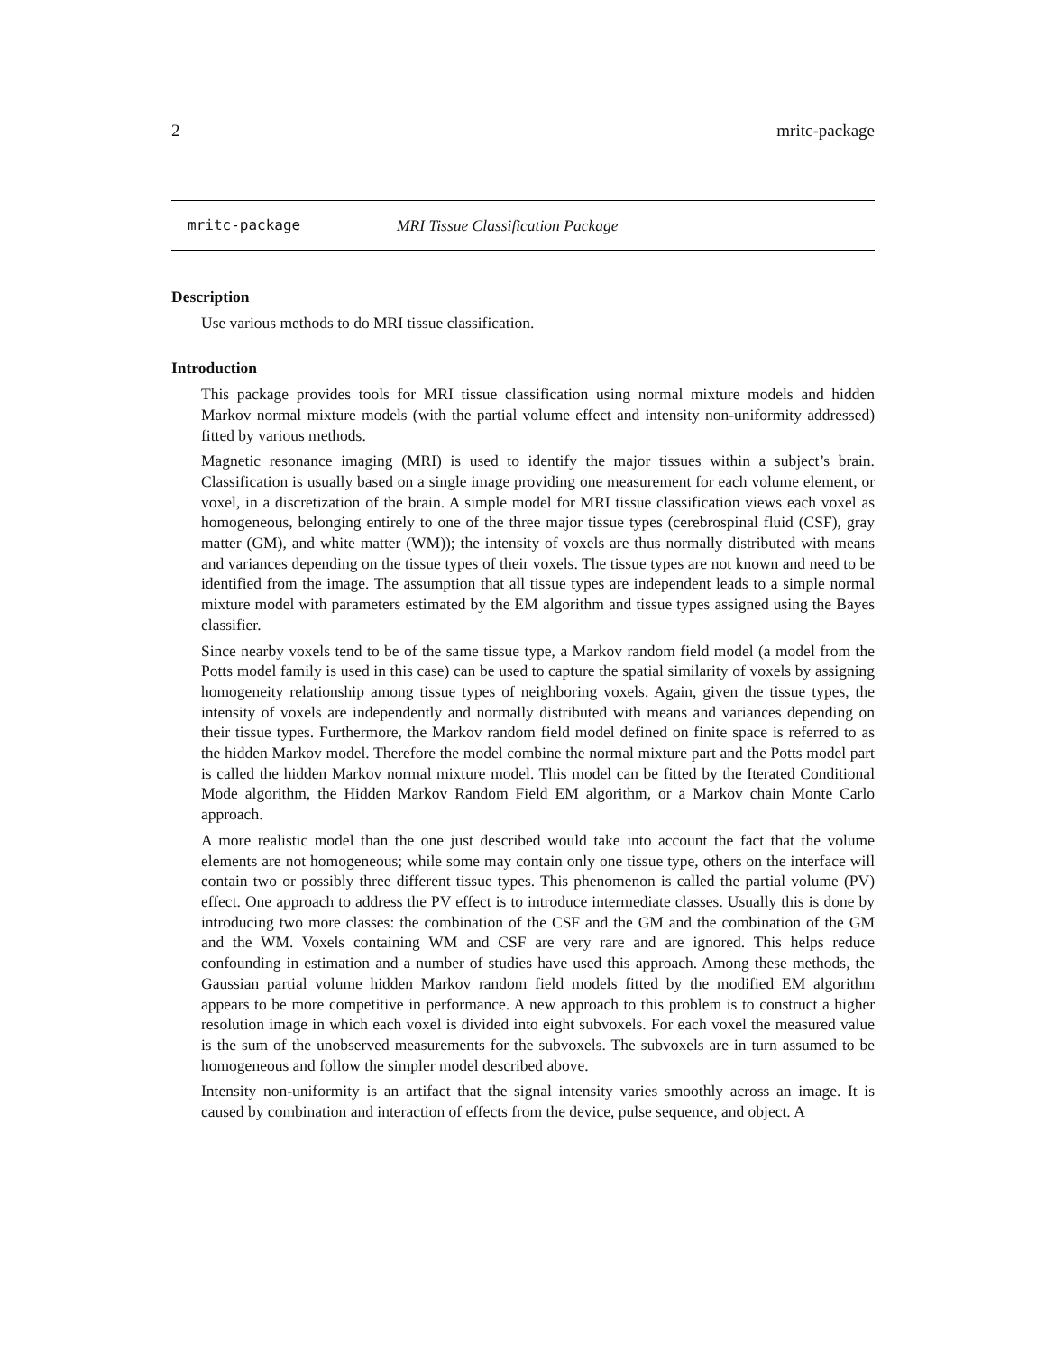2 mritc-package
mritc-package MRI Tissue Classification Package
Description
Use various methods to do MRI tissue classification.
Introduction
This package provides tools for MRI tissue classification using normal mixture models and hidden Markov normal mixture models (with the partial volume effect and intensity non-uniformity addressed) fitted by various methods.
Magnetic resonance imaging (MRI) is used to identify the major tissues within a subject’s brain. Classification is usually based on a single image providing one measurement for each volume element, or voxel, in a discretization of the brain. A simple model for MRI tissue classification views each voxel as homogeneous, belonging entirely to one of the three major tissue types (cerebrospinal fluid (CSF), gray matter (GM), and white matter (WM)); the intensity of voxels are thus normally distributed with means and variances depending on the tissue types of their voxels. The tissue types are not known and need to be identified from the image. The assumption that all tissue types are independent leads to a simple normal mixture model with parameters estimated by the EM algorithm and tissue types assigned using the Bayes classifier.
Since nearby voxels tend to be of the same tissue type, a Markov random field model (a model from the Potts model family is used in this case) can be used to capture the spatial similarity of voxels by assigning homogeneity relationship among tissue types of neighboring voxels. Again, given the tissue types, the intensity of voxels are independently and normally distributed with means and variances depending on their tissue types. Furthermore, the Markov random field model defined on finite space is referred to as the hidden Markov model. Therefore the model combine the normal mixture part and the Potts model part is called the hidden Markov normal mixture model. This model can be fitted by the Iterated Conditional Mode algorithm, the Hidden Markov Random Field EM algorithm, or a Markov chain Monte Carlo approach.
A more realistic model than the one just described would take into account the fact that the volume elements are not homogeneous; while some may contain only one tissue type, others on the interface will contain two or possibly three different tissue types. This phenomenon is called the partial volume (PV) effect. One approach to address the PV effect is to introduce intermediate classes. Usually this is done by introducing two more classes: the combination of the CSF and the GM and the combination of the GM and the WM. Voxels containing WM and CSF are very rare and are ignored. This helps reduce confounding in estimation and a number of studies have used this approach. Among these methods, the Gaussian partial volume hidden Markov random field models fitted by the modified EM algorithm appears to be more competitive in performance. A new approach to this problem is to construct a higher resolution image in which each voxel is divided into eight subvoxels. For each voxel the measured value is the sum of the unobserved measurements for the subvoxels. The subvoxels are in turn assumed to be homogeneous and follow the simpler model described above.
Intensity non-uniformity is an artifact that the signal intensity varies smoothly across an image. It is caused by combination and interaction of effects from the device, pulse sequence, and object. A